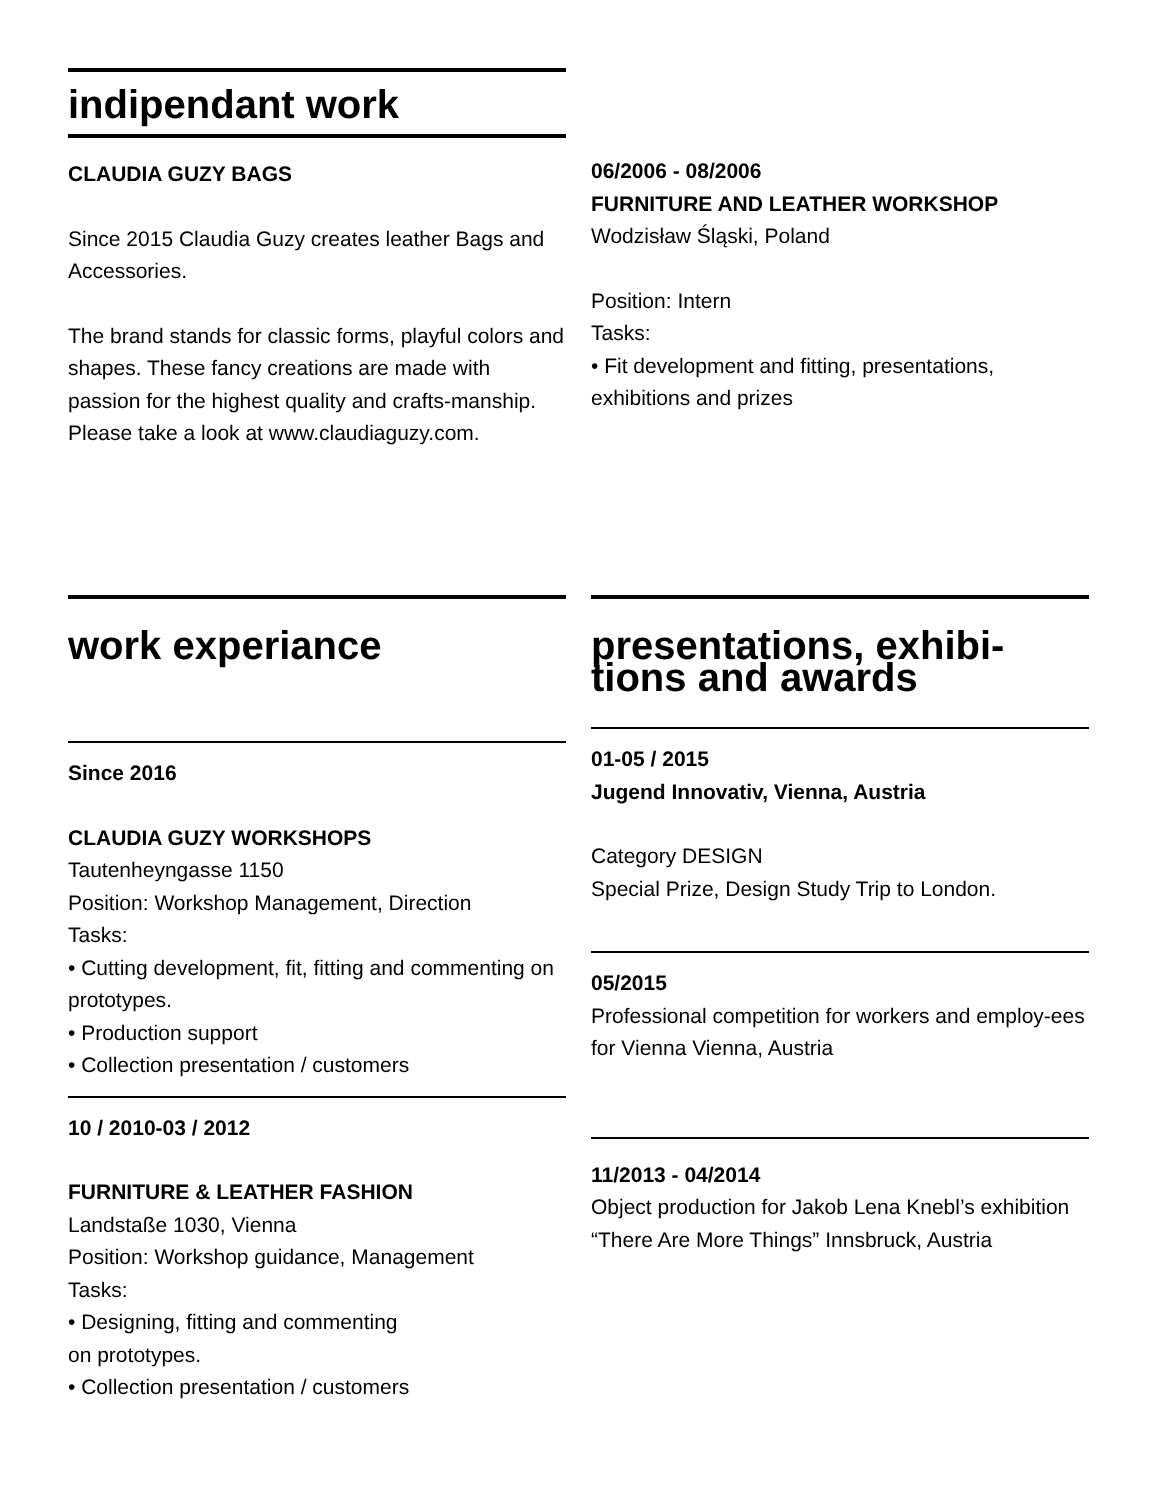indipendant work
CLAUDIA GUZY BAGS
Since 2015 Claudia Guzy creates leather Bags and Accessories.
The brand stands for classic forms, playful colors and shapes. These fancy creations are made with passion for the highest quality and crafts-manship.
Please take a look at www.claudiaguzy.com.
06/2006 - 08/2006
FURNITURE AND LEATHER WORKSHOP
Wodzisław Śląski, Poland
Position: Intern
Tasks:
• Fit development and fitting, presentations, exhibitions and prizes
work experiance
Since 2016
CLAUDIA GUZY WORKSHOPS
Tautenheyngasse 1150
Position: Workshop Management, Direction
Tasks:
• Cutting development, fit, fitting and commenting on prototypes.
• Production support
• Collection presentation / customers
10 / 2010-03 / 2012
FURNITURE & LEATHER FASHION
Landstaße 1030, Vienna
Position: Workshop guidance, Management
Tasks:
• Designing, fitting and commenting
on prototypes.
• Collection presentation / customers
presentations, exhibi-tions and awards
01-05 / 2015
Jugend Innovativ, Vienna, Austria
Category DESIGN
Special Prize, Design Study Trip to London.
05/2015
Professional competition for workers and employ-ees for Vienna Vienna, Austria
11/2013 - 04/2014
Object production for Jakob Lena Knebl’s exhibition “There Are More Things” Innsbruck, Austria